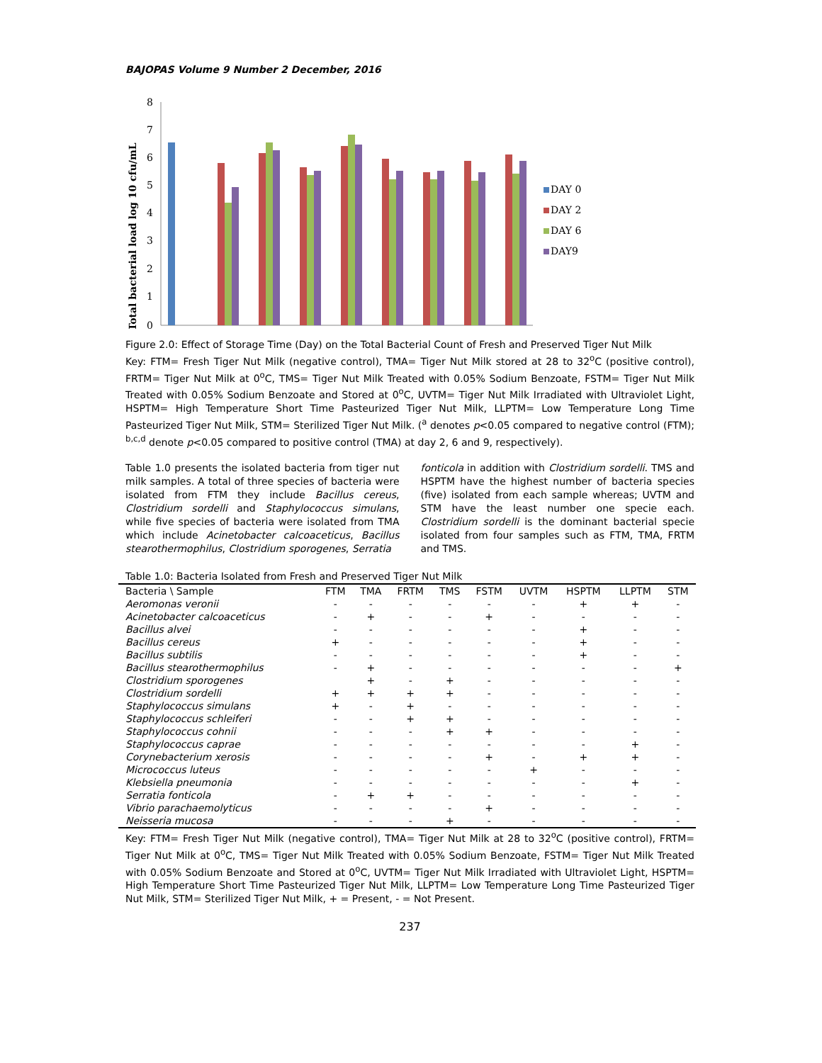BAJOPAS Volume 9 Number 2 December, 2016
Total bacterial load log 10 cfu/mL
8
7
6
5
4
3
2
1
0
DAY 0
DAY 2
DAY 6
DAY9
Figure 2.0: Effect of Storage Time (Day) on the Total Bacterial Count of Fresh and Preserved Tiger Nut Milk
Key: FTM= Fresh Tiger Nut Milk (negative control), TMA= Tiger Nut Milk stored at 28 to 32<sup>o</sup>C (positive control), FRTM= Tiger Nut Milk at 0<sup>o</sup>C, TMS= Tiger Nut Milk Treated with 0.05% Sodium Benzoate, FSTM= Tiger Nut Milk Treated with 0.05% Sodium Benzoate and Stored at 0<sup>o</sup>C, UVTM= Tiger Nut Milk Irradiated with Ultraviolet Light, HSPTM= High Temperature Short Time Pasteurized Tiger Nut Milk, LLPTM= Low Temperature Long Time Pasteurized Tiger Nut Milk, STM= Sterilized Tiger Nut Milk. (<sup>a</sup> denotes p<0.05 compared to negative control (FTM); <sup>b,c,d</sup> denote p<0.05 compared to positive control (TMA) at day 2, 6 and 9, respectively).
Table 1.0 presents the isolated bacteria from tiger nut milk samples. A total of three species of bacteria were isolated from FTM they include Bacillus cereus, Clostridium sordelli and Staphylococcus simulans, while five species of bacteria were isolated from TMA which include Acinetobacter calcoaceticus, Bacillus stearothermophilus, Clostridium sporogenes, Serratia
fonticola in addition with Clostridium sordelli. TMS and HSPTM have the highest number of bacteria species (five) isolated from each sample whereas; UVTM and STM have the least number one specie each. Clostridium sordelli is the dominant bacterial specie isolated from four samples such as FTM, TMA, FRTM and TMS.
Table 1.0: Bacteria Isolated from Fresh and Preserved Tiger Nut Milk
| Bacteria \ Sample | FTM | TMA | FRTM | TMS | FSTM | UVTM | HSPTM | LLPTM | STM |
| --- | --- | --- | --- | --- | --- | --- | --- | --- | --- |
| Aeromonas veronii | - | - | - | - | - | - | + | + | - |
| Acinetobacter calcoaceticus | - | + | - | - | + | - | - | - | - |
| Bacillus alvei | - | - | - | - | - | - | + | - | - |
| Bacillus cereus | + | - | - | - | - | - | + | - | - |
| Bacillus subtilis | - | - | - | - | - | - | + | - | - |
| Bacillus stearothermophilus | - | + | - | - | - | - | - | - | + |
| Clostridium sporogenes | | + | - | + | - | - | - | - | - |
| Clostridium sordelli | + | + | + | + | - | - | - | - | - |
| Staphylococcus simulans | + | - | + | - | - | - | - | - | - |
| Staphylococcus schleiferi | - | - | + | + | - | - | - | - | - |
| Staphylococcus cohnii | - | - | - | + | + | - | - | - | - |
| Staphylococcus caprae | - | - | - | - | - | - | - | + | - |
| Corynebacterium xerosis | - | - | - | - | + | - | + | + | - |
| Micrococcus luteus | - | - | - | - | - | + | - | - | - |
| Klebsiella pneumonia | - | - | - | - | - | - | - | + | - |
| Serratia fonticola | - | + | + | - | - | - | - | - | - |
| Vibrio parachaemolyticus | - | - | - | - | + | - | - | - | - |
| Neisseria mucosa | - | - | - | + | - | - | - | - | - |
Key: FTM= Fresh Tiger Nut Milk (negative control), TMA= Tiger Nut Milk at 28 to 32<sup>o</sup>C (positive control), FRTM= Tiger Nut Milk at 0<sup>o</sup>C, TMS= Tiger Nut Milk Treated with 0.05% Sodium Benzoate, FSTM= Tiger Nut Milk Treated with 0.05% Sodium Benzoate and Stored at 0<sup>o</sup>C, UVTM= Tiger Nut Milk Irradiated with Ultraviolet Light, HSPTM= High Temperature Short Time Pasteurized Tiger Nut Milk, LLPTM= Low Temperature Long Time Pasteurized Tiger Nut Milk, STM= Sterilized Tiger Nut Milk, + = Present, - = Not Present.
237